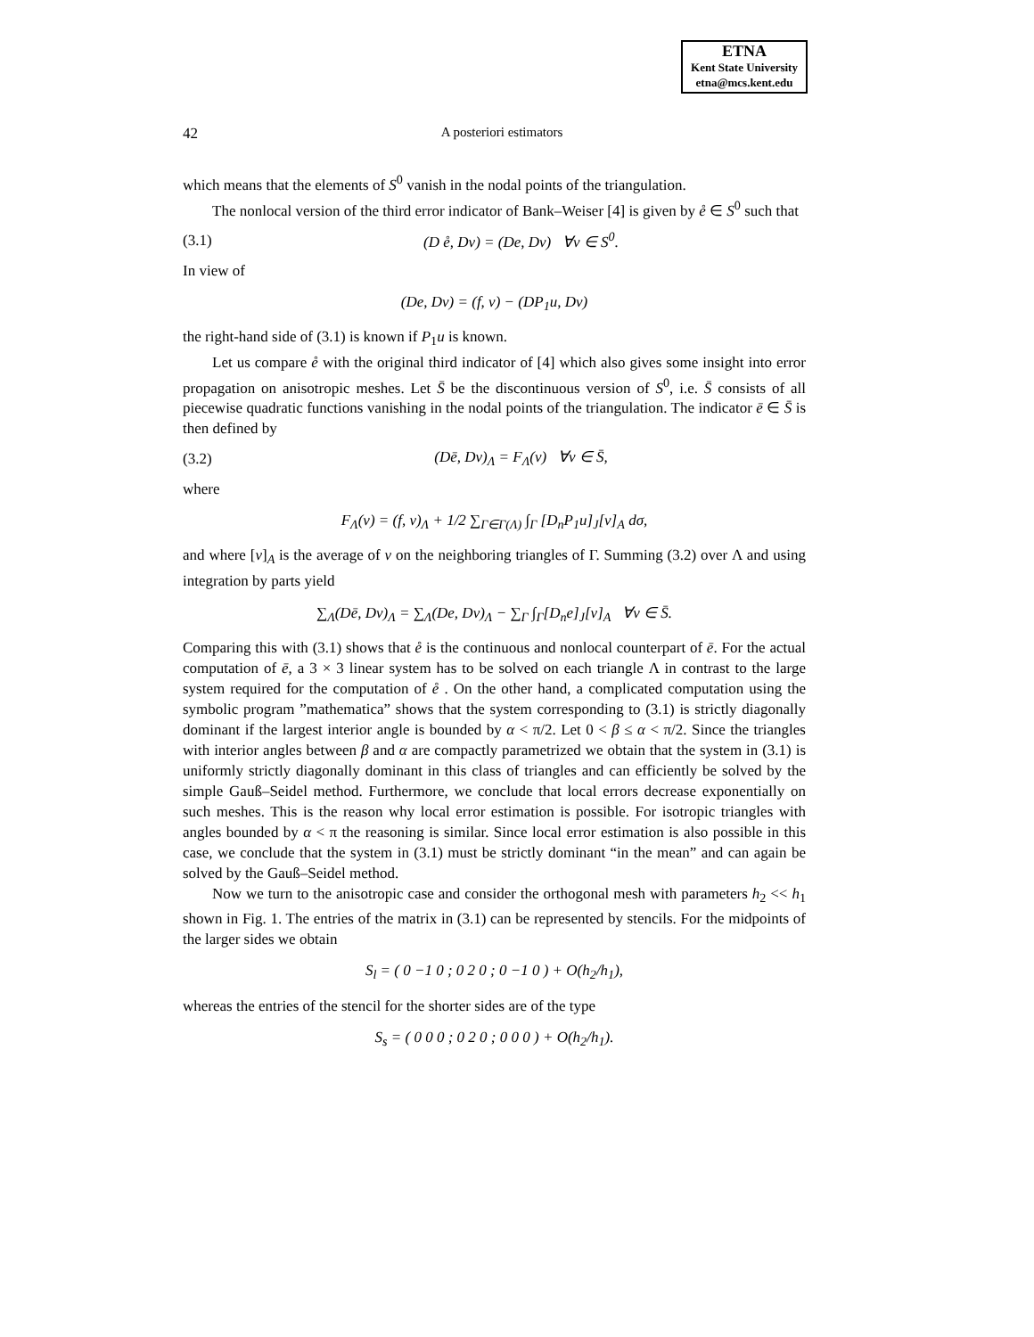ETNA
Kent State University
etna@mcs.kent.edu
42 A posteriori estimators
which means that the elements of S<sup>0</sup> vanish in the nodal points of the triangulation.
The nonlocal version of the third error indicator of Bank–Weiser [4] is given by e̊ ∈ S<sup>0</sup> such that
(3.1) (D e̊, Dv) = (De, Dv) ∀v ∈ S<sup>0</sup>.
In view of
(De, Dv) = (f, v) − (DP<sub>1</sub>u, Dv)
the right-hand side of (3.1) is known if P<sub>1</sub>u is known.
Let us compare e̊ with the original third indicator of [4] which also gives some insight into error propagation on anisotropic meshes. Let S̄ be the discontinuous version of S<sup>0</sup>, i.e. S̄ consists of all piecewise quadratic functions vanishing in the nodal points of the triangulation. The indicator ē ∈ S̄ is then defined by
(3.2) (Dē, Dv)<sub>Λ</sub> = F<sub>Λ</sub>(v) ∀v ∈ S̄,
where
F<sub>Λ</sub>(v) = (f, v)<sub>Λ</sub> + 1/2 ∑<sub>Γ∈Γ(Λ)</sub> ∫<sub>Γ</sub> [D<sub>n</sub>P<sub>1</sub>u]<sub>J</sub>[v]<sub>A</sub> dσ,
and where [v]<sub>A</sub> is the average of v on the neighboring triangles of Γ. Summing (3.2) over Λ and using integration by parts yield
∑<sub>Λ</sub>(Dē, Dv)<sub>Λ</sub> = ∑<sub>Λ</sub>(De, Dv)<sub>Λ</sub> − ∑<sub>Γ</sub> ∫<sub>Γ</sub>[D<sub>n</sub>e]<sub>J</sub>[v]<sub>A</sub> ∀v ∈ S̄.
Comparing this with (3.1) shows that e̊ is the continuous and nonlocal counterpart of ē. For the actual computation of ē, a 3 × 3 linear system has to be solved on each triangle Λ in contrast to the large system required for the computation of e̊ . On the other hand, a complicated computation using the symbolic program ”mathematica” shows that the system corresponding to (3.1) is strictly diagonally dominant if the largest interior angle is bounded by α < π/2. Let 0 < β ≤ α < π/2. Since the triangles with interior angles between β and α are compactly parametrized we obtain that the system in (3.1) is uniformly strictly diagonally dominant in this class of triangles and can efficiently be solved by the simple Gauß–Seidel method. Furthermore, we conclude that local errors decrease exponentially on such meshes. This is the reason why local error estimation is possible. For isotropic triangles with angles bounded by α < π the reasoning is similar. Since local error estimation is also possible in this case, we conclude that the system in (3.1) must be strictly dominant “in the mean” and can again be solved by the Gauß–Seidel method.
Now we turn to the anisotropic case and consider the orthogonal mesh with parameters h<sub>2</sub> << h<sub>1</sub> shown in Fig. 1. The entries of the matrix in (3.1) can be represented by stencils. For the midpoints of the larger sides we obtain
S<sub>l</sub> = ( 0 −1 0 ; 0 2 0 ; 0 −1 0 ) + O(h<sub>2</sub>/h<sub>1</sub>),
whereas the entries of the stencil for the shorter sides are of the type
S<sub>s</sub> = ( 0 0 0 ; 0 2 0 ; 0 0 0 ) + O(h<sub>2</sub>/h<sub>1</sub>).